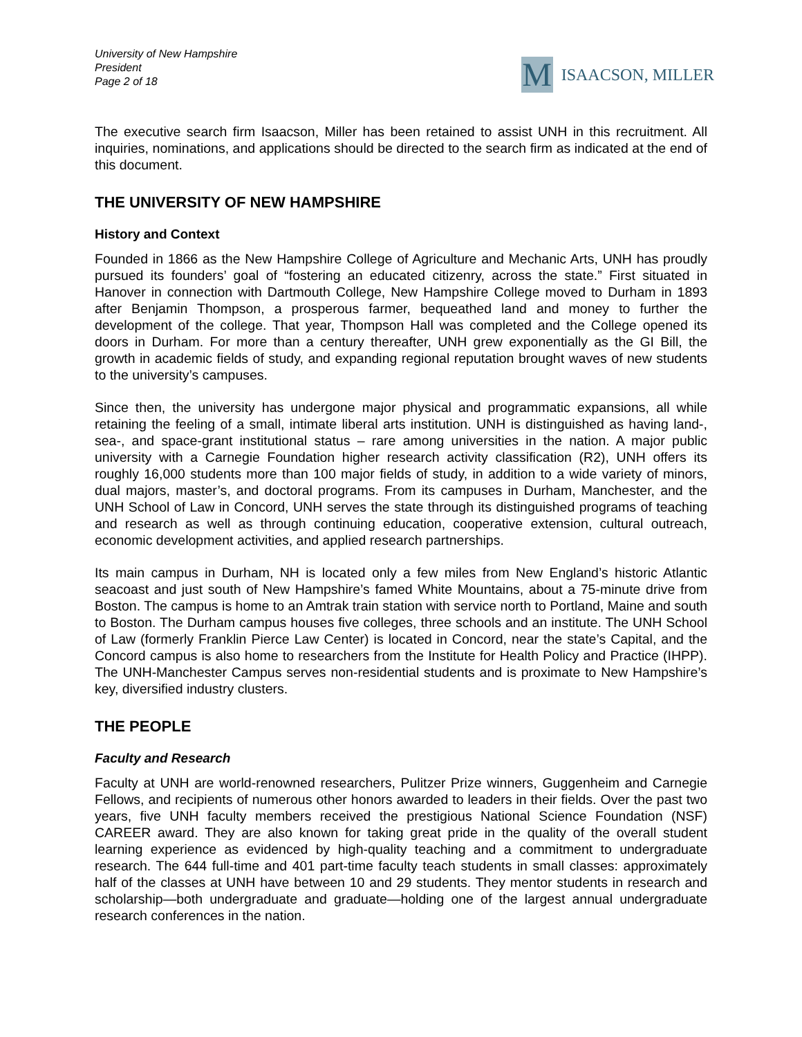University of New Hampshire
President
Page 2 of 18
M
ISAACSON, MILLER
The executive search firm Isaacson, Miller has been retained to assist UNH in this recruitment. All inquiries, nominations, and applications should be directed to the search firm as indicated at the end of this document.
THE UNIVERSITY OF NEW HAMPSHIRE
History and Context
Founded in 1866 as the New Hampshire College of Agriculture and Mechanic Arts, UNH has proudly pursued its founders’ goal of “fostering an educated citizenry, across the state.” First situated in Hanover in connection with Dartmouth College, New Hampshire College moved to Durham in 1893 after Benjamin Thompson, a prosperous farmer, bequeathed land and money to further the development of the college. That year, Thompson Hall was completed and the College opened its doors in Durham. For more than a century thereafter, UNH grew exponentially as the GI Bill, the growth in academic fields of study, and expanding regional reputation brought waves of new students to the university’s campuses.
Since then, the university has undergone major physical and programmatic expansions, all while retaining the feeling of a small, intimate liberal arts institution. UNH is distinguished as having land-, sea-, and space-grant institutional status – rare among universities in the nation. A major public university with a Carnegie Foundation higher research activity classification (R2), UNH offers its roughly 16,000 students more than 100 major fields of study, in addition to a wide variety of minors, dual majors, master’s, and doctoral programs. From its campuses in Durham, Manchester, and the UNH School of Law in Concord, UNH serves the state through its distinguished programs of teaching and research as well as through continuing education, cooperative extension, cultural outreach, economic development activities, and applied research partnerships.
Its main campus in Durham, NH is located only a few miles from New England’s historic Atlantic seacoast and just south of New Hampshire’s famed White Mountains, about a 75-minute drive from Boston. The campus is home to an Amtrak train station with service north to Portland, Maine and south to Boston. The Durham campus houses five colleges, three schools and an institute. The UNH School of Law (formerly Franklin Pierce Law Center) is located in Concord, near the state’s Capital, and the Concord campus is also home to researchers from the Institute for Health Policy and Practice (IHPP). The UNH-Manchester Campus serves non-residential students and is proximate to New Hampshire’s key, diversified industry clusters.
THE PEOPLE
Faculty and Research
Faculty at UNH are world-renowned researchers, Pulitzer Prize winners, Guggenheim and Carnegie Fellows, and recipients of numerous other honors awarded to leaders in their fields. Over the past two years, five UNH faculty members received the prestigious National Science Foundation (NSF) CAREER award. They are also known for taking great pride in the quality of the overall student learning experience as evidenced by high-quality teaching and a commitment to undergraduate research. The 644 full-time and 401 part-time faculty teach students in small classes: approximately half of the classes at UNH have between 10 and 29 students. They mentor students in research and scholarship—both undergraduate and graduate—holding one of the largest annual undergraduate research conferences in the nation.